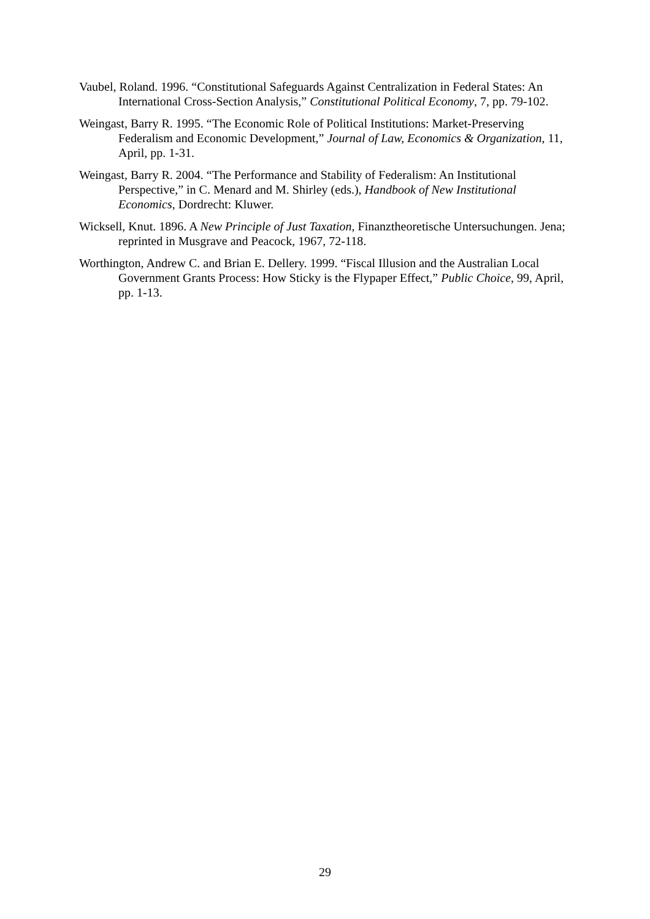Vaubel, Roland. 1996. “Constitutional Safeguards Against Centralization in Federal States: An International Cross-Section Analysis,” Constitutional Political Economy, 7, pp. 79-102.
Weingast, Barry R. 1995. “The Economic Role of Political Institutions: Market-Preserving Federalism and Economic Development,” Journal of Law, Economics & Organization, 11, April, pp. 1-31.
Weingast, Barry R. 2004. “The Performance and Stability of Federalism: An Institutional Perspective,” in C. Menard and M. Shirley (eds.), Handbook of New Institutional Economics, Dordrecht: Kluwer.
Wicksell, Knut. 1896. A New Principle of Just Taxation, Finanztheoretische Untersuchungen. Jena; reprinted in Musgrave and Peacock, 1967, 72-118.
Worthington, Andrew C. and Brian E. Dellery. 1999. “Fiscal Illusion and the Australian Local Government Grants Process: How Sticky is the Flypaper Effect,” Public Choice, 99, April, pp. 1-13.
29